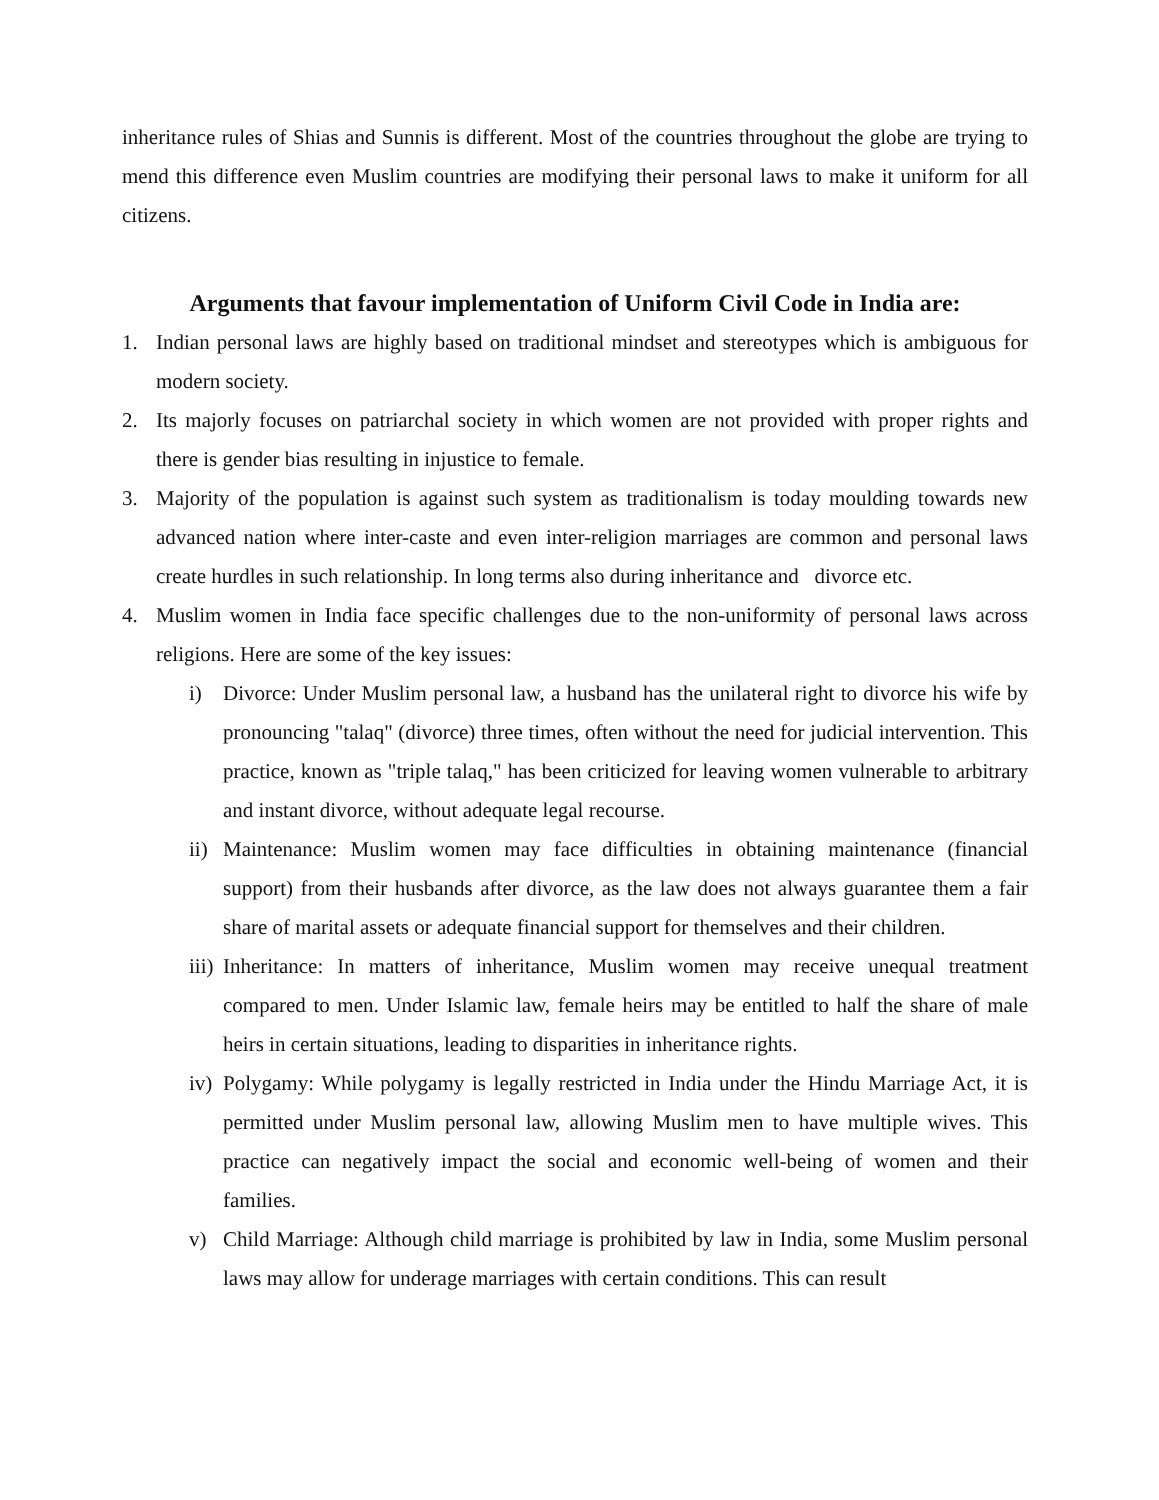inheritance rules of Shias and Sunnis is different. Most of the countries throughout the globe are trying to mend this difference even Muslim countries are modifying their personal laws to make it uniform for all citizens.
Arguments that favour implementation of Uniform Civil Code in India are:
1. Indian personal laws are highly based on traditional mindset and stereotypes which is ambiguous for modern society.
2. Its majorly focuses on patriarchal society in which women are not provided with proper rights and there is gender bias resulting in injustice to female.
3. Majority of the population is against such system as traditionalism is today moulding towards new advanced nation where inter-caste and even inter-religion marriages are common and personal laws create hurdles in such relationship. In long terms also during inheritance and divorce etc.
4. Muslim women in India face specific challenges due to the non-uniformity of personal laws across religions. Here are some of the key issues:
i) Divorce: Under Muslim personal law, a husband has the unilateral right to divorce his wife by pronouncing "talaq" (divorce) three times, often without the need for judicial intervention. This practice, known as "triple talaq," has been criticized for leaving women vulnerable to arbitrary and instant divorce, without adequate legal recourse.
ii) Maintenance: Muslim women may face difficulties in obtaining maintenance (financial support) from their husbands after divorce, as the law does not always guarantee them a fair share of marital assets or adequate financial support for themselves and their children.
iii) Inheritance: In matters of inheritance, Muslim women may receive unequal treatment compared to men. Under Islamic law, female heirs may be entitled to half the share of male heirs in certain situations, leading to disparities in inheritance rights.
iv) Polygamy: While polygamy is legally restricted in India under the Hindu Marriage Act, it is permitted under Muslim personal law, allowing Muslim men to have multiple wives. This practice can negatively impact the social and economic well-being of women and their families.
v) Child Marriage: Although child marriage is prohibited by law in India, some Muslim personal laws may allow for underage marriages with certain conditions. This can result